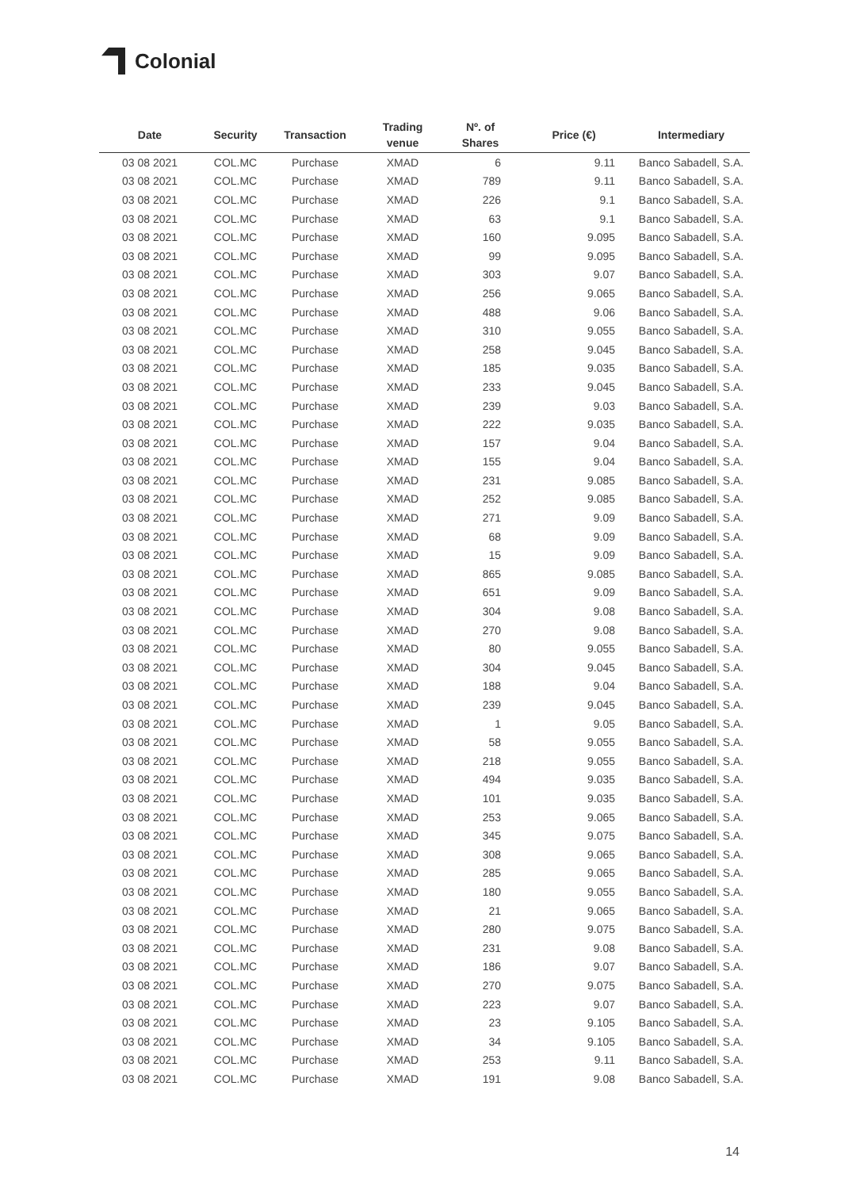Colonial
| Date | Security | Transaction | Trading venue | Nº. of Shares | Price (€) | Intermediary |
| --- | --- | --- | --- | --- | --- | --- |
| 03 08 2021 | COL.MC | Purchase | XMAD | 6 | 9.11 | Banco Sabadell, S.A. |
| 03 08 2021 | COL.MC | Purchase | XMAD | 789 | 9.11 | Banco Sabadell, S.A. |
| 03 08 2021 | COL.MC | Purchase | XMAD | 226 | 9.1 | Banco Sabadell, S.A. |
| 03 08 2021 | COL.MC | Purchase | XMAD | 63 | 9.1 | Banco Sabadell, S.A. |
| 03 08 2021 | COL.MC | Purchase | XMAD | 160 | 9.095 | Banco Sabadell, S.A. |
| 03 08 2021 | COL.MC | Purchase | XMAD | 99 | 9.095 | Banco Sabadell, S.A. |
| 03 08 2021 | COL.MC | Purchase | XMAD | 303 | 9.07 | Banco Sabadell, S.A. |
| 03 08 2021 | COL.MC | Purchase | XMAD | 256 | 9.065 | Banco Sabadell, S.A. |
| 03 08 2021 | COL.MC | Purchase | XMAD | 488 | 9.06 | Banco Sabadell, S.A. |
| 03 08 2021 | COL.MC | Purchase | XMAD | 310 | 9.055 | Banco Sabadell, S.A. |
| 03 08 2021 | COL.MC | Purchase | XMAD | 258 | 9.045 | Banco Sabadell, S.A. |
| 03 08 2021 | COL.MC | Purchase | XMAD | 185 | 9.035 | Banco Sabadell, S.A. |
| 03 08 2021 | COL.MC | Purchase | XMAD | 233 | 9.045 | Banco Sabadell, S.A. |
| 03 08 2021 | COL.MC | Purchase | XMAD | 239 | 9.03 | Banco Sabadell, S.A. |
| 03 08 2021 | COL.MC | Purchase | XMAD | 222 | 9.035 | Banco Sabadell, S.A. |
| 03 08 2021 | COL.MC | Purchase | XMAD | 157 | 9.04 | Banco Sabadell, S.A. |
| 03 08 2021 | COL.MC | Purchase | XMAD | 155 | 9.04 | Banco Sabadell, S.A. |
| 03 08 2021 | COL.MC | Purchase | XMAD | 231 | 9.085 | Banco Sabadell, S.A. |
| 03 08 2021 | COL.MC | Purchase | XMAD | 252 | 9.085 | Banco Sabadell, S.A. |
| 03 08 2021 | COL.MC | Purchase | XMAD | 271 | 9.09 | Banco Sabadell, S.A. |
| 03 08 2021 | COL.MC | Purchase | XMAD | 68 | 9.09 | Banco Sabadell, S.A. |
| 03 08 2021 | COL.MC | Purchase | XMAD | 15 | 9.09 | Banco Sabadell, S.A. |
| 03 08 2021 | COL.MC | Purchase | XMAD | 865 | 9.085 | Banco Sabadell, S.A. |
| 03 08 2021 | COL.MC | Purchase | XMAD | 651 | 9.09 | Banco Sabadell, S.A. |
| 03 08 2021 | COL.MC | Purchase | XMAD | 304 | 9.08 | Banco Sabadell, S.A. |
| 03 08 2021 | COL.MC | Purchase | XMAD | 270 | 9.08 | Banco Sabadell, S.A. |
| 03 08 2021 | COL.MC | Purchase | XMAD | 80 | 9.055 | Banco Sabadell, S.A. |
| 03 08 2021 | COL.MC | Purchase | XMAD | 304 | 9.045 | Banco Sabadell, S.A. |
| 03 08 2021 | COL.MC | Purchase | XMAD | 188 | 9.04 | Banco Sabadell, S.A. |
| 03 08 2021 | COL.MC | Purchase | XMAD | 239 | 9.045 | Banco Sabadell, S.A. |
| 03 08 2021 | COL.MC | Purchase | XMAD | 1 | 9.05 | Banco Sabadell, S.A. |
| 03 08 2021 | COL.MC | Purchase | XMAD | 58 | 9.055 | Banco Sabadell, S.A. |
| 03 08 2021 | COL.MC | Purchase | XMAD | 218 | 9.055 | Banco Sabadell, S.A. |
| 03 08 2021 | COL.MC | Purchase | XMAD | 494 | 9.035 | Banco Sabadell, S.A. |
| 03 08 2021 | COL.MC | Purchase | XMAD | 101 | 9.035 | Banco Sabadell, S.A. |
| 03 08 2021 | COL.MC | Purchase | XMAD | 253 | 9.065 | Banco Sabadell, S.A. |
| 03 08 2021 | COL.MC | Purchase | XMAD | 345 | 9.075 | Banco Sabadell, S.A. |
| 03 08 2021 | COL.MC | Purchase | XMAD | 308 | 9.065 | Banco Sabadell, S.A. |
| 03 08 2021 | COL.MC | Purchase | XMAD | 285 | 9.065 | Banco Sabadell, S.A. |
| 03 08 2021 | COL.MC | Purchase | XMAD | 180 | 9.055 | Banco Sabadell, S.A. |
| 03 08 2021 | COL.MC | Purchase | XMAD | 21 | 9.065 | Banco Sabadell, S.A. |
| 03 08 2021 | COL.MC | Purchase | XMAD | 280 | 9.075 | Banco Sabadell, S.A. |
| 03 08 2021 | COL.MC | Purchase | XMAD | 231 | 9.08 | Banco Sabadell, S.A. |
| 03 08 2021 | COL.MC | Purchase | XMAD | 186 | 9.07 | Banco Sabadell, S.A. |
| 03 08 2021 | COL.MC | Purchase | XMAD | 270 | 9.075 | Banco Sabadell, S.A. |
| 03 08 2021 | COL.MC | Purchase | XMAD | 223 | 9.07 | Banco Sabadell, S.A. |
| 03 08 2021 | COL.MC | Purchase | XMAD | 23 | 9.105 | Banco Sabadell, S.A. |
| 03 08 2021 | COL.MC | Purchase | XMAD | 34 | 9.105 | Banco Sabadell, S.A. |
| 03 08 2021 | COL.MC | Purchase | XMAD | 253 | 9.11 | Banco Sabadell, S.A. |
| 03 08 2021 | COL.MC | Purchase | XMAD | 191 | 9.08 | Banco Sabadell, S.A. |
14